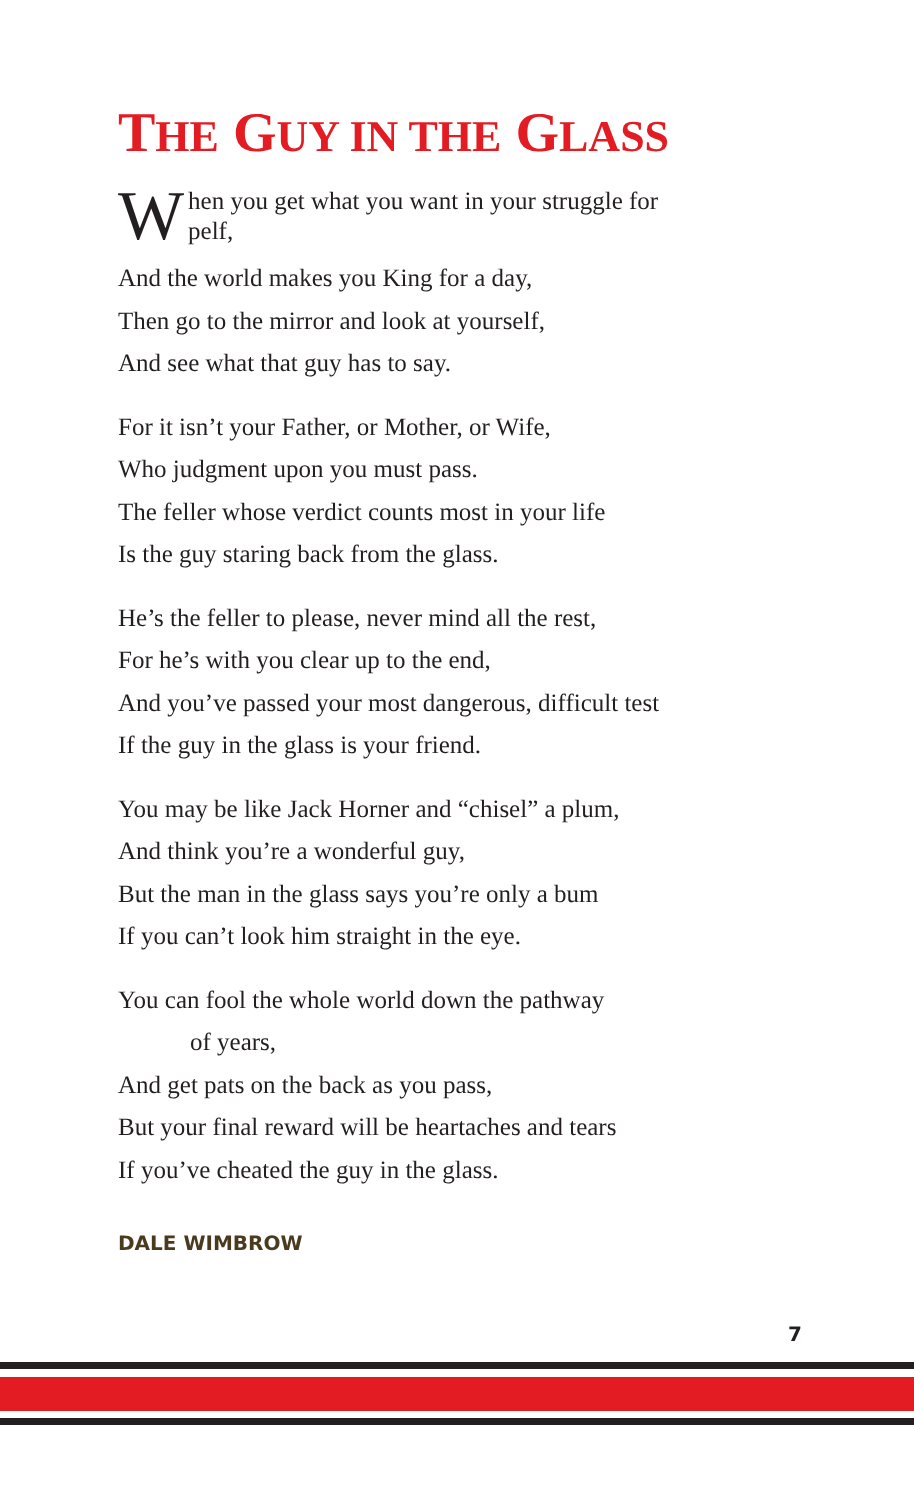THE GUY IN THE GLASS
When you get what you want in your struggle for
pelf,
And the world makes you King for a day,
Then go to the mirror and look at yourself,
And see what that guy has to say.
For it isn’t your Father, or Mother, or Wife,
Who judgment upon you must pass.
The feller whose verdict counts most in your life
Is the guy staring back from the glass.
He’s the feller to please, never mind all the rest,
For he’s with you clear up to the end,
And you’ve passed your most dangerous, difficult test
If the guy in the glass is your friend.
You may be like Jack Horner and “chisel” a plum,
And think you’re a wonderful guy,
But the man in the glass says you’re only a bum
If you can’t look him straight in the eye.
You can fool the whole world down the pathway
of years,
And get pats on the back as you pass,
But your final reward will be heartaches and tears
If you’ve cheated the guy in the glass.
DALE WIMBROW
7